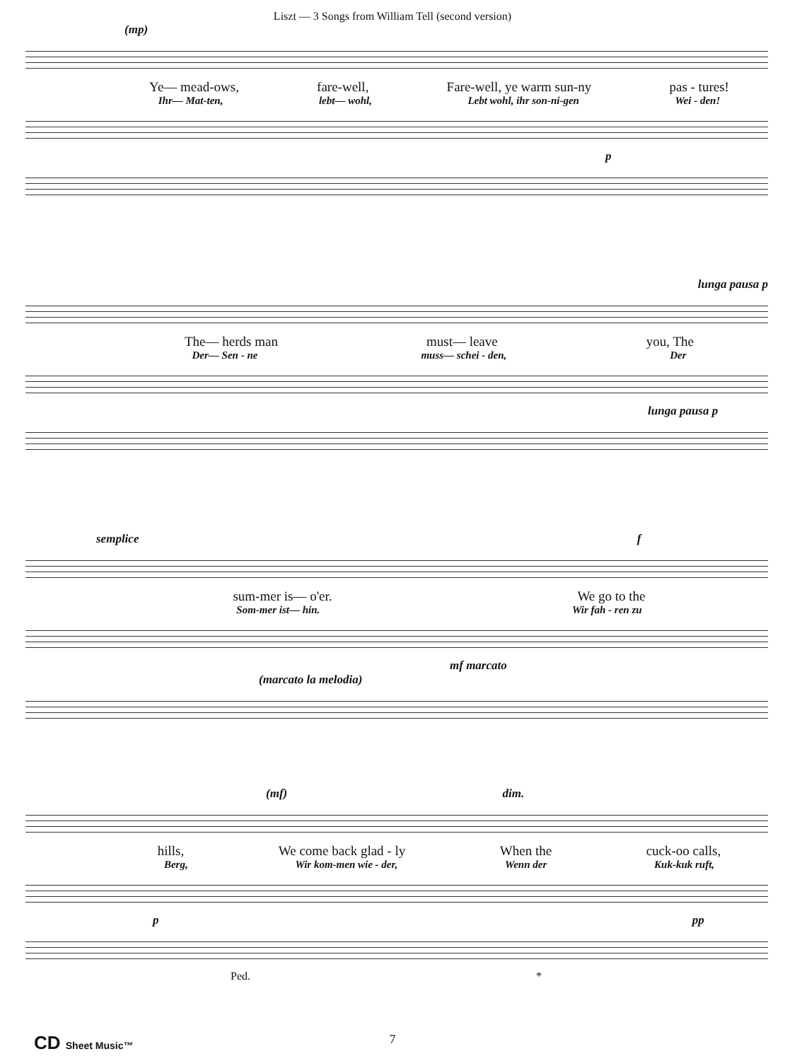Liszt — 3 Songs from William Tell (second version)
(mp)
Ye— mead-ows, fare-well, Fare-well, ye warm sun-ny pas - tures!
Ihr— Mat-ten, lebt— wohl, Lebt wohl, ihr son-ni-gen Wei - den!
p
lunga pausa p
The— herds man must— leave you, The
Der— Sen - ne muss— schei - den, Der
lunga pausa p
semplice f
sum-mer is— o'er. We go to the
Som-mer ist— hin. Wir fah - ren zu
mf marcato
(marcato la melodia)
(mf) dim.
hills, We come back glad - ly When the cuck-oo calls,
Berg, Wir kom-men wie - der, Wenn der Kuk-kuk ruft,
p pp
Ped. *
CD Sheet Music™ 7